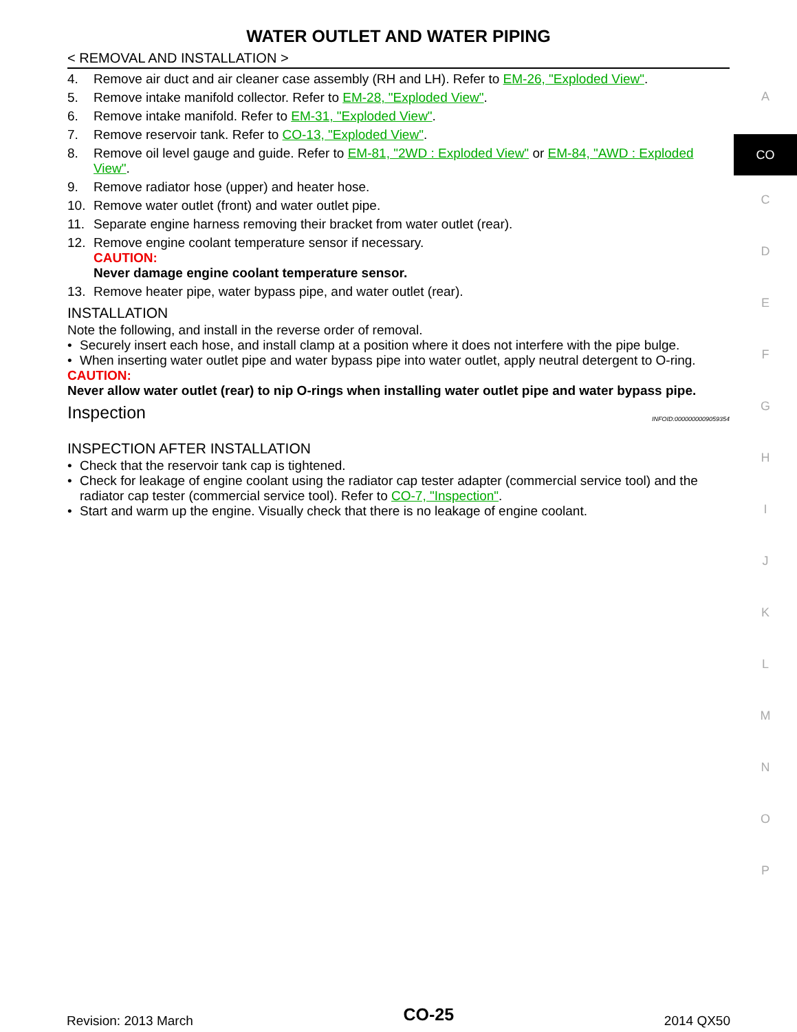WATER OUTLET AND WATER PIPING
< REMOVAL AND INSTALLATION >
4. Remove air duct and air cleaner case assembly (RH and LH). Refer to EM-26, "Exploded View".
5. Remove intake manifold collector. Refer to EM-28, "Exploded View".
6. Remove intake manifold. Refer to EM-31, "Exploded View".
7. Remove reservoir tank. Refer to CO-13, "Exploded View".
8. Remove oil level gauge and guide. Refer to EM-81, "2WD : Exploded View" or EM-84, "AWD : Exploded View".
9. Remove radiator hose (upper) and heater hose.
10. Remove water outlet (front) and water outlet pipe.
11. Separate engine harness removing their bracket from water outlet (rear).
12. Remove engine coolant temperature sensor if necessary.
CAUTION:
Never damage engine coolant temperature sensor.
13. Remove heater pipe, water bypass pipe, and water outlet (rear).
INSTALLATION
Note the following, and install in the reverse order of removal.
• Securely insert each hose, and install clamp at a position where it does not interfere with the pipe bulge.
• When inserting water outlet pipe and water bypass pipe into water outlet, apply neutral detergent to O-ring.
CAUTION:
Never allow water outlet (rear) to nip O-rings when installing water outlet pipe and water bypass pipe.
Inspection INFOID:0000000009059354
INSPECTION AFTER INSTALLATION
• Check that the reservoir tank cap is tightened.
• Check for leakage of engine coolant using the radiator cap tester adapter (commercial service tool) and the radiator cap tester (commercial service tool). Refer to CO-7, "Inspection".
• Start and warm up the engine. Visually check that there is no leakage of engine coolant.
A
CO
C
D
E
F
G
H
I
J
K
L
M
N
O
P
Revision: 2013 March CO-25 2014 QX50